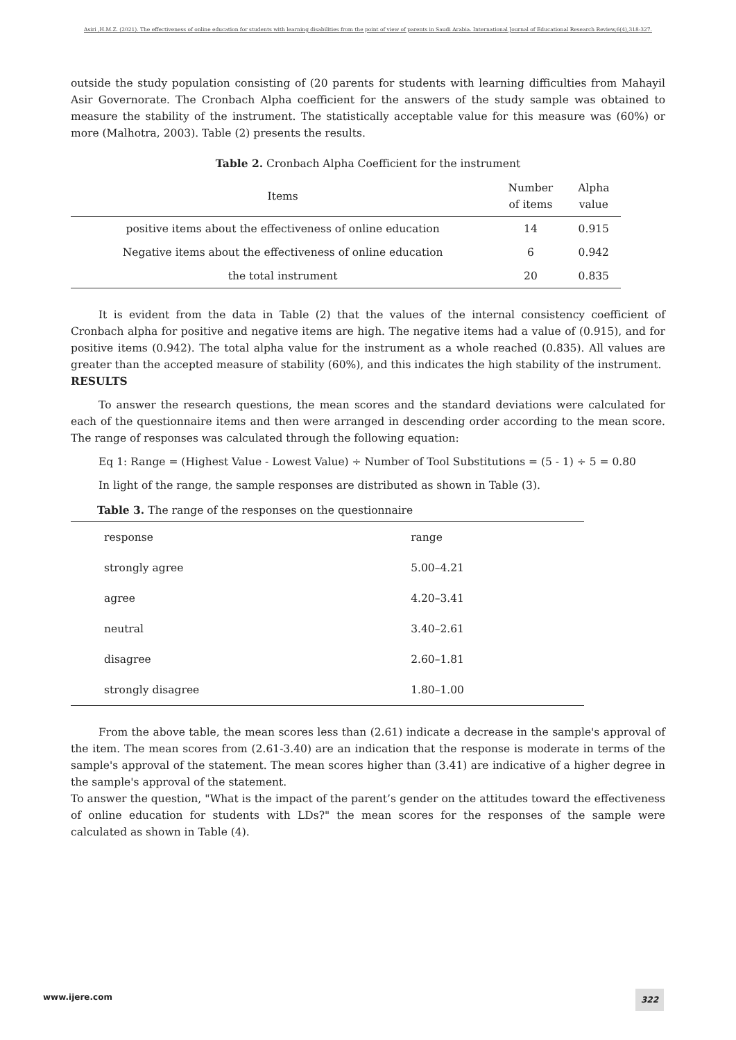Asiri ,H.M.Z. (2021). The effectiveness of online education for students with learning disabilities from the point of view of parents in Saudi Arabia. International Journal of Educational Research Review,6(4),318-327.
outside the study population consisting of (20 parents for students with learning difficulties from Mahayil Asir Governorate. The Cronbach Alpha coefficient for the answers of the study sample was obtained to measure the stability of the instrument. The statistically acceptable value for this measure was (60%) or more (Malhotra, 2003). Table (2) presents the results.
Table 2. Cronbach Alpha Coefficient for the instrument
| Items | Number of items | Alpha value |
| --- | --- | --- |
| positive items about the effectiveness of online education | 14 | 0.915 |
| Negative items about the effectiveness of online education | 6 | 0.942 |
| the total instrument | 20 | 0.835 |
It is evident from the data in Table (2) that the values of the internal consistency coefficient of Cronbach alpha for positive and negative items are high. The negative items had a value of (0.915), and for positive items (0.942). The total alpha value for the instrument as a whole reached (0.835). All values are greater than the accepted measure of stability (60%), and this indicates the high stability of the instrument.
RESULTS
To answer the research questions, the mean scores and the standard deviations were calculated for each of the questionnaire items and then were arranged in descending order according to the mean score. The range of responses was calculated through the following equation:
Eq 1: Range = (Highest Value - Lowest Value) ÷ Number of Tool Substitutions = (5 - 1) ÷ 5 = 0.80
In light of the range, the sample responses are distributed as shown in Table (3).
Table 3. The range of the responses on the questionnaire
| response | range |
| --- | --- |
| strongly agree | 5.00–4.21 |
| agree | 4.20–3.41 |
| neutral | 3.40–2.61 |
| disagree | 2.60–1.81 |
| strongly disagree | 1.80–1.00 |
From the above table, the mean scores less than (2.61) indicate a decrease in the sample's approval of the item. The mean scores from (2.61-3.40) are an indication that the response is moderate in terms of the sample's approval of the statement. The mean scores higher than (3.41) are indicative of a higher degree in the sample's approval of the statement.
To answer the question, "What is the impact of the parent’s gender on the attitudes toward the effectiveness of online education for students with LDs?" the mean scores for the responses of the sample were calculated as shown in Table (4).
www.ijere.com 322